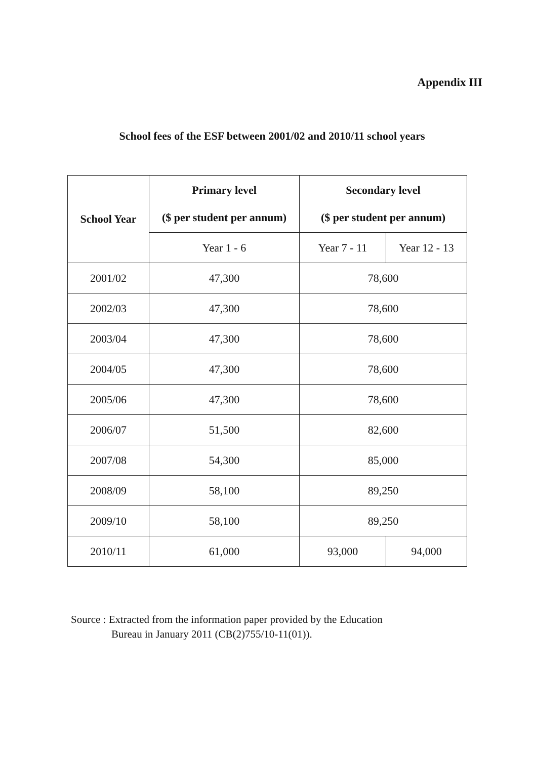Appendix III
School fees of the ESF between 2001/02 and 2010/11 school years
| School Year | Primary level ($ per student per annum) | Secondary level ($ per student per annum) | |
| --- | --- | --- | --- |
| | Year 1 - 6 | Year 7 - 11 | Year 12 - 13 |
| 2001/02 | 47,300 | 78,600 | |
| 2002/03 | 47,300 | 78,600 | |
| 2003/04 | 47,300 | 78,600 | |
| 2004/05 | 47,300 | 78,600 | |
| 2005/06 | 47,300 | 78,600 | |
| 2006/07 | 51,500 | 82,600 | |
| 2007/08 | 54,300 | 85,000 | |
| 2008/09 | 58,100 | 89,250 | |
| 2009/10 | 58,100 | 89,250 | |
| 2010/11 | 61,000 | 93,000 | 94,000 |
Source : Extracted from the information paper provided by the Education
Bureau in January 2011 (CB(2)755/10-11(01)).